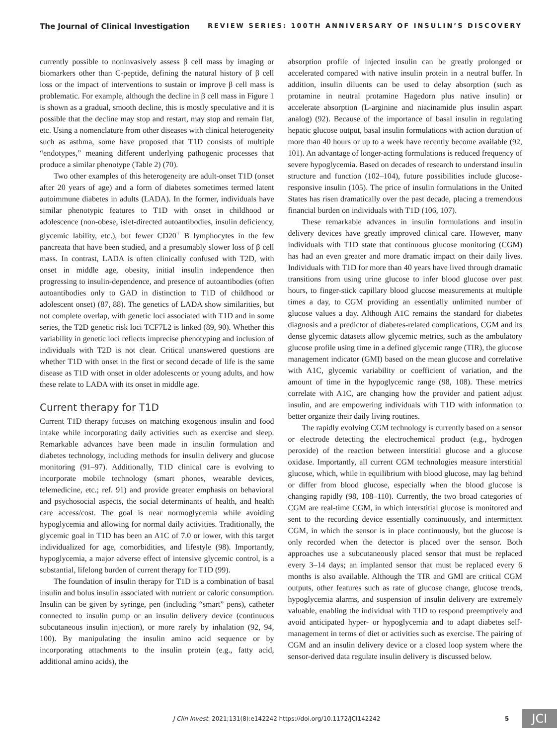The Journal of Clinical Investigation REVIEW SERIES: 100TH ANNIVERSARY OF INSULIN’S DISCOVERY
currently possible to noninvasively assess β cell mass by imaging or biomarkers other than C-peptide, defining the natural history of β cell loss or the impact of interventions to sustain or improve β cell mass is problematic. For example, although the decline in β cell mass in Figure 1 is shown as a gradual, smooth decline, this is mostly speculative and it is possible that the decline may stop and restart, may stop and remain flat, etc. Using a nomenclature from other diseases with clinical heterogeneity such as asthma, some have proposed that T1D consists of multiple “endotypes,” meaning different underlying pathogenic processes that produce a similar phenotype (Table 2) (70).
Two other examples of this heterogeneity are adult-onset T1D (onset after 20 years of age) and a form of diabetes sometimes termed latent autoimmune diabetes in adults (LADA). In the former, individuals have similar phenotypic features to T1D with onset in childhood or adolescence (non-obese, islet-directed autoantibodies, insulin deficiency, glycemic lability, etc.), but fewer CD20<sup>+</sup> B lymphocytes in the few pancreata that have been studied, and a presumably slower loss of β cell mass. In contrast, LADA is often clinically confused with T2D, with onset in middle age, obesity, initial insulin independence then progressing to insulin-dependence, and presence of autoantibodies (often autoantibodies only to GAD in distinction to T1D of childhood or adolescent onset) (87, 88). The genetics of LADA show similarities, but not complete overlap, with genetic loci associated with T1D and in some series, the T2D genetic risk loci TCF7L2 is linked (89, 90). Whether this variability in genetic loci reflects imprecise phenotyping and inclusion of individuals with T2D is not clear. Critical unanswered questions are whether T1D with onset in the first or second decade of life is the same disease as T1D with onset in older adolescents or young adults, and how these relate to LADA with its onset in middle age.
Current therapy for T1D
Current T1D therapy focuses on matching exogenous insulin and food intake while incorporating daily activities such as exercise and sleep. Remarkable advances have been made in insulin formulation and diabetes technology, including methods for insulin delivery and glucose monitoring (91–97). Additionally, T1D clinical care is evolving to incorporate mobile technology (smart phones, wearable devices, telemedicine, etc.; ref. 91) and provide greater emphasis on behavioral and psychosocial aspects, the social determinants of health, and health care access/cost. The goal is near normoglycemia while avoiding hypoglycemia and allowing for normal daily activities. Traditionally, the glycemic goal in T1D has been an A1C of 7.0 or lower, with this target individualized for age, comorbidities, and lifestyle (98). Importantly, hypoglycemia, a major adverse effect of intensive glycemic control, is a substantial, lifelong burden of current therapy for T1D (99).
The foundation of insulin therapy for T1D is a combination of basal insulin and bolus insulin associated with nutrient or caloric consumption. Insulin can be given by syringe, pen (including “smart” pens), catheter connected to insulin pump or an insulin delivery device (continuous subcutaneous insulin injection), or more rarely by inhalation (92, 94, 100). By manipulating the insulin amino acid sequence or by incorporating attachments to the insulin protein (e.g., fatty acid, additional amino acids), the
absorption profile of injected insulin can be greatly prolonged or accelerated compared with native insulin protein in a neutral buffer. In addition, insulin diluents can be used to delay absorption (such as protamine in neutral protamine Hagedorn plus native insulin) or accelerate absorption (L-arginine and niacinamide plus insulin aspart analog) (92). Because of the importance of basal insulin in regulating hepatic glucose output, basal insulin formulations with action duration of more than 40 hours or up to a week have recently become available (92, 101). An advantage of longer-acting formulations is reduced frequency of severe hypoglycemia. Based on decades of research to understand insulin structure and function (102–104), future possibilities include glucose-responsive insulin (105). The price of insulin formulations in the United States has risen dramatically over the past decade, placing a tremendous financial burden on individuals with T1D (106, 107).
These remarkable advances in insulin formulations and insulin delivery devices have greatly improved clinical care. However, many individuals with T1D state that continuous glucose monitoring (CGM) has had an even greater and more dramatic impact on their daily lives. Individuals with T1D for more than 40 years have lived through dramatic transitions from using urine glucose to infer blood glucose over past hours, to finger-stick capillary blood glucose measurements at multiple times a day, to CGM providing an essentially unlimited number of glucose values a day. Although A1C remains the standard for diabetes diagnosis and a predictor of diabetes-related complications, CGM and its dense glycemic datasets allow glycemic metrics, such as the ambulatory glucose profile using time in a defined glycemic range (TIR), the glucose management indicator (GMI) based on the mean glucose and correlative with A1C, glycemic variability or coefficient of variation, and the amount of time in the hypoglycemic range (98, 108). These metrics correlate with A1C, are changing how the provider and patient adjust insulin, and are empowering individuals with T1D with information to better organize their daily living routines.
The rapidly evolving CGM technology is currently based on a sensor or electrode detecting the electrochemical product (e.g., hydrogen peroxide) of the reaction between interstitial glucose and a glucose oxidase. Importantly, all current CGM technologies measure interstitial glucose, which, while in equilibrium with blood glucose, may lag behind or differ from blood glucose, especially when the blood glucose is changing rapidly (98, 108–110). Currently, the two broad categories of CGM are real-time CGM, in which interstitial glucose is monitored and sent to the recording device essentially continuously, and intermittent CGM, in which the sensor is in place continuously, but the glucose is only recorded when the detector is placed over the sensor. Both approaches use a subcutaneously placed sensor that must be replaced every 3–14 days; an implanted sensor that must be replaced every 6 months is also available. Although the TIR and GMI are critical CGM outputs, other features such as rate of glucose change, glucose trends, hypoglycemia alarms, and suspension of insulin delivery are extremely valuable, enabling the individual with T1D to respond preemptively and avoid anticipated hyper- or hypoglycemia and to adapt diabetes self-management in terms of diet or activities such as exercise. The pairing of CGM and an insulin delivery device or a closed loop system where the sensor-derived data regulate insulin delivery is discussed below.
J Clin Invest. 2021;131(8):e142242 https://doi.org/10.1172/JCI142242 5 JCI